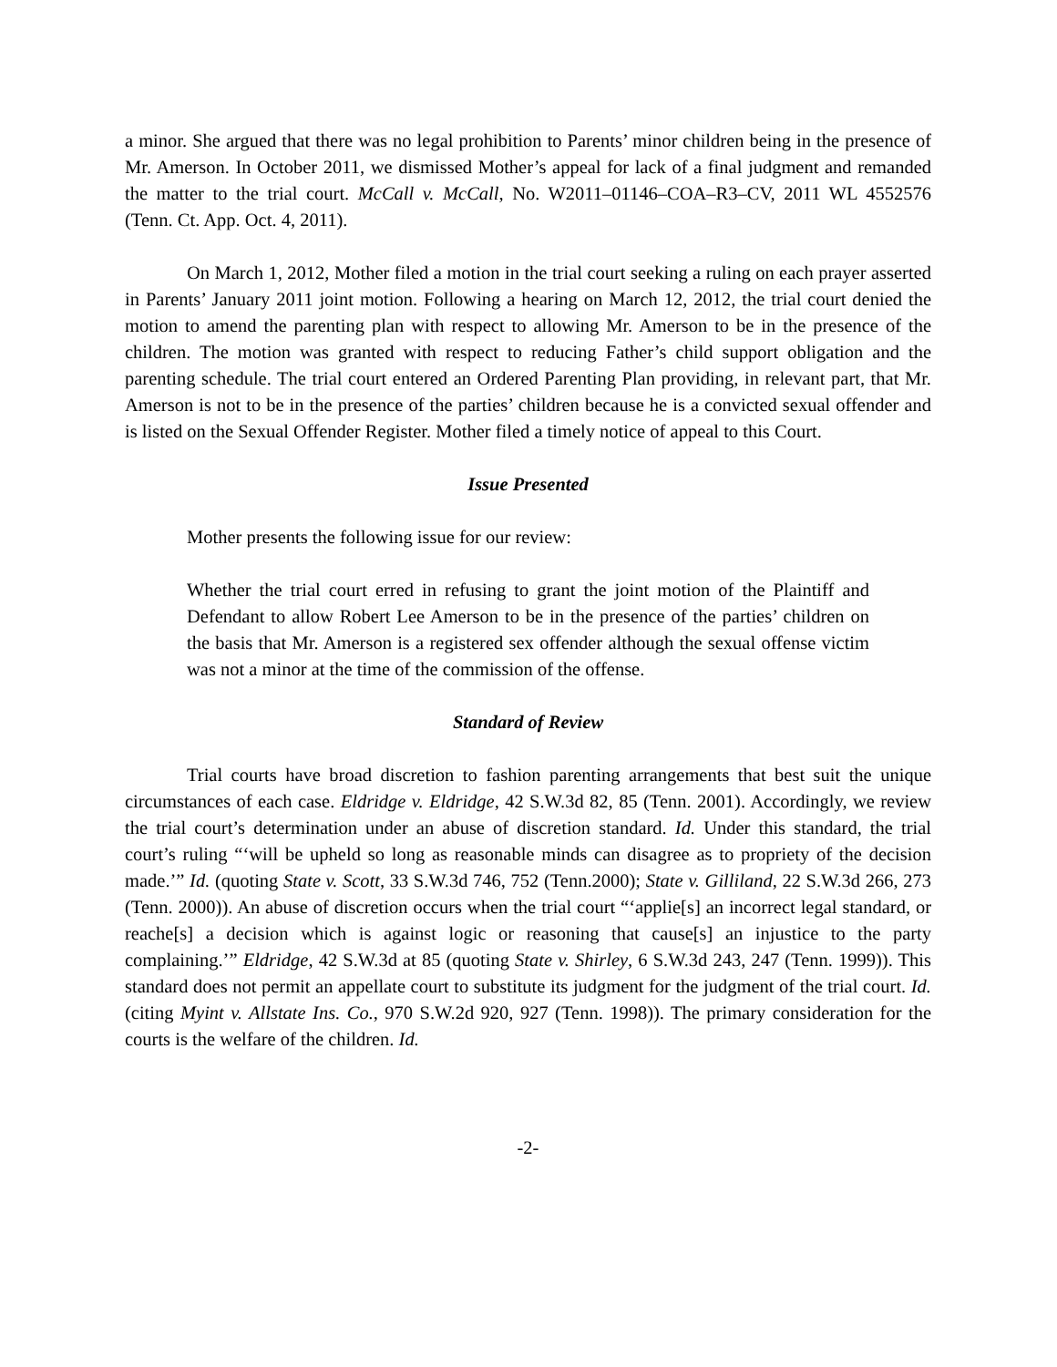a minor. She argued that there was no legal prohibition to Parents’ minor children being in the presence of Mr. Amerson. In October 2011, we dismissed Mother’s appeal for lack of a final judgment and remanded the matter to the trial court. McCall v. McCall, No. W2011–01146–COA–R3–CV, 2011 WL 4552576 (Tenn. Ct. App. Oct. 4, 2011).
On March 1, 2012, Mother filed a motion in the trial court seeking a ruling on each prayer asserted in Parents’ January 2011 joint motion. Following a hearing on March 12, 2012, the trial court denied the motion to amend the parenting plan with respect to allowing Mr. Amerson to be in the presence of the children. The motion was granted with respect to reducing Father’s child support obligation and the parenting schedule. The trial court entered an Ordered Parenting Plan providing, in relevant part, that Mr. Amerson is not to be in the presence of the parties’ children because he is a convicted sexual offender and is listed on the Sexual Offender Register. Mother filed a timely notice of appeal to this Court.
Issue Presented
Mother presents the following issue for our review:
Whether the trial court erred in refusing to grant the joint motion of the Plaintiff and Defendant to allow Robert Lee Amerson to be in the presence of the parties’ children on the basis that Mr. Amerson is a registered sex offender although the sexual offense victim was not a minor at the time of the commission of the offense.
Standard of Review
Trial courts have broad discretion to fashion parenting arrangements that best suit the unique circumstances of each case. Eldridge v. Eldridge, 42 S.W.3d 82, 85 (Tenn. 2001). Accordingly, we review the trial court’s determination under an abuse of discretion standard. Id. Under this standard, the trial court’s ruling “‘will be upheld so long as reasonable minds can disagree as to propriety of the decision made.’” Id. (quoting State v. Scott, 33 S.W.3d 746, 752 (Tenn.2000); State v. Gilliland, 22 S.W.3d 266, 273 (Tenn. 2000)). An abuse of discretion occurs when the trial court “‘applie[s] an incorrect legal standard, or reache[s] a decision which is against logic or reasoning that cause[s] an injustice to the party complaining.’” Eldridge, 42 S.W.3d at 85 (quoting State v. Shirley, 6 S.W.3d 243, 247 (Tenn. 1999)). This standard does not permit an appellate court to substitute its judgment for the judgment of the trial court. Id. (citing Myint v. Allstate Ins. Co., 970 S.W.2d 920, 927 (Tenn. 1998)). The primary consideration for the courts is the welfare of the children. Id.
-2-